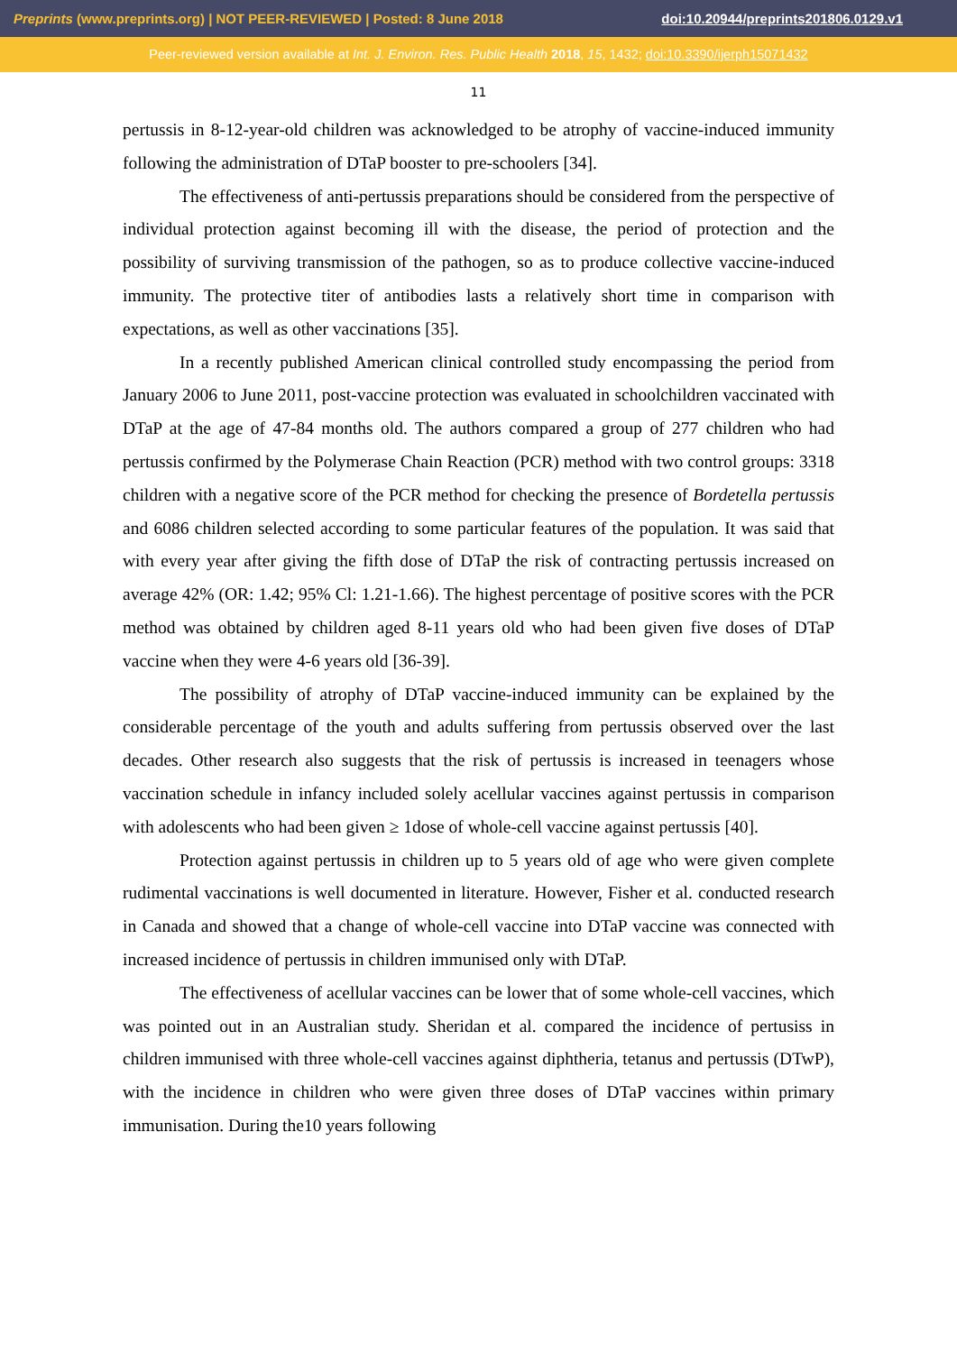Preprints (www.preprints.org) | NOT PEER-REVIEWED | Posted: 8 June 2018 doi:10.20944/preprints201806.0129.v1
Peer-reviewed version available at Int. J. Environ. Res. Public Health 2018, 15, 1432; doi:10.3390/ijerph15071432
11
pertussis in 8-12-year-old children was acknowledged to be atrophy of vaccine-induced immunity following the administration of DTaP booster to pre-schoolers [34].
The effectiveness of anti-pertussis preparations should be considered from the perspective of individual protection against becoming ill with the disease, the period of protection and the possibility of surviving transmission of the pathogen, so as to produce collective vaccine-induced immunity. The protective titer of antibodies lasts a relatively short time in comparison with expectations, as well as other vaccinations [35].
In a recently published American clinical controlled study encompassing the period from January 2006 to June 2011, post-vaccine protection was evaluated in schoolchildren vaccinated with DTaP at the age of 47-84 months old. The authors compared a group of 277 children who had pertussis confirmed by the Polymerase Chain Reaction (PCR) method with two control groups: 3318 children with a negative score of the PCR method for checking the presence of Bordetella pertussis and 6086 children selected according to some particular features of the population. It was said that with every year after giving the fifth dose of DTaP the risk of contracting pertussis increased on average 42% (OR: 1.42; 95% Cl: 1.21-1.66). The highest percentage of positive scores with the PCR method was obtained by children aged 8-11 years old who had been given five doses of DTaP vaccine when they were 4-6 years old [36-39].
The possibility of atrophy of DTaP vaccine-induced immunity can be explained by the considerable percentage of the youth and adults suffering from pertussis observed over the last decades. Other research also suggests that the risk of pertussis is increased in teenagers whose vaccination schedule in infancy included solely acellular vaccines against pertussis in comparison with adolescents who had been given ≥ 1dose of whole-cell vaccine against pertussis [40].
Protection against pertussis in children up to 5 years old of age who were given complete rudimental vaccinations is well documented in literature. However, Fisher et al. conducted research in Canada and showed that a change of whole-cell vaccine into DTaP vaccine was connected with increased incidence of pertussis in children immunised only with DTaP.
The effectiveness of acellular vaccines can be lower that of some whole-cell vaccines, which was pointed out in an Australian study. Sheridan et al. compared the incidence of pertusiss in children immunised with three whole-cell vaccines against diphtheria, tetanus and pertussis (DTwP), with the incidence in children who were given three doses of DTaP vaccines within primary immunisation. During the10 years following